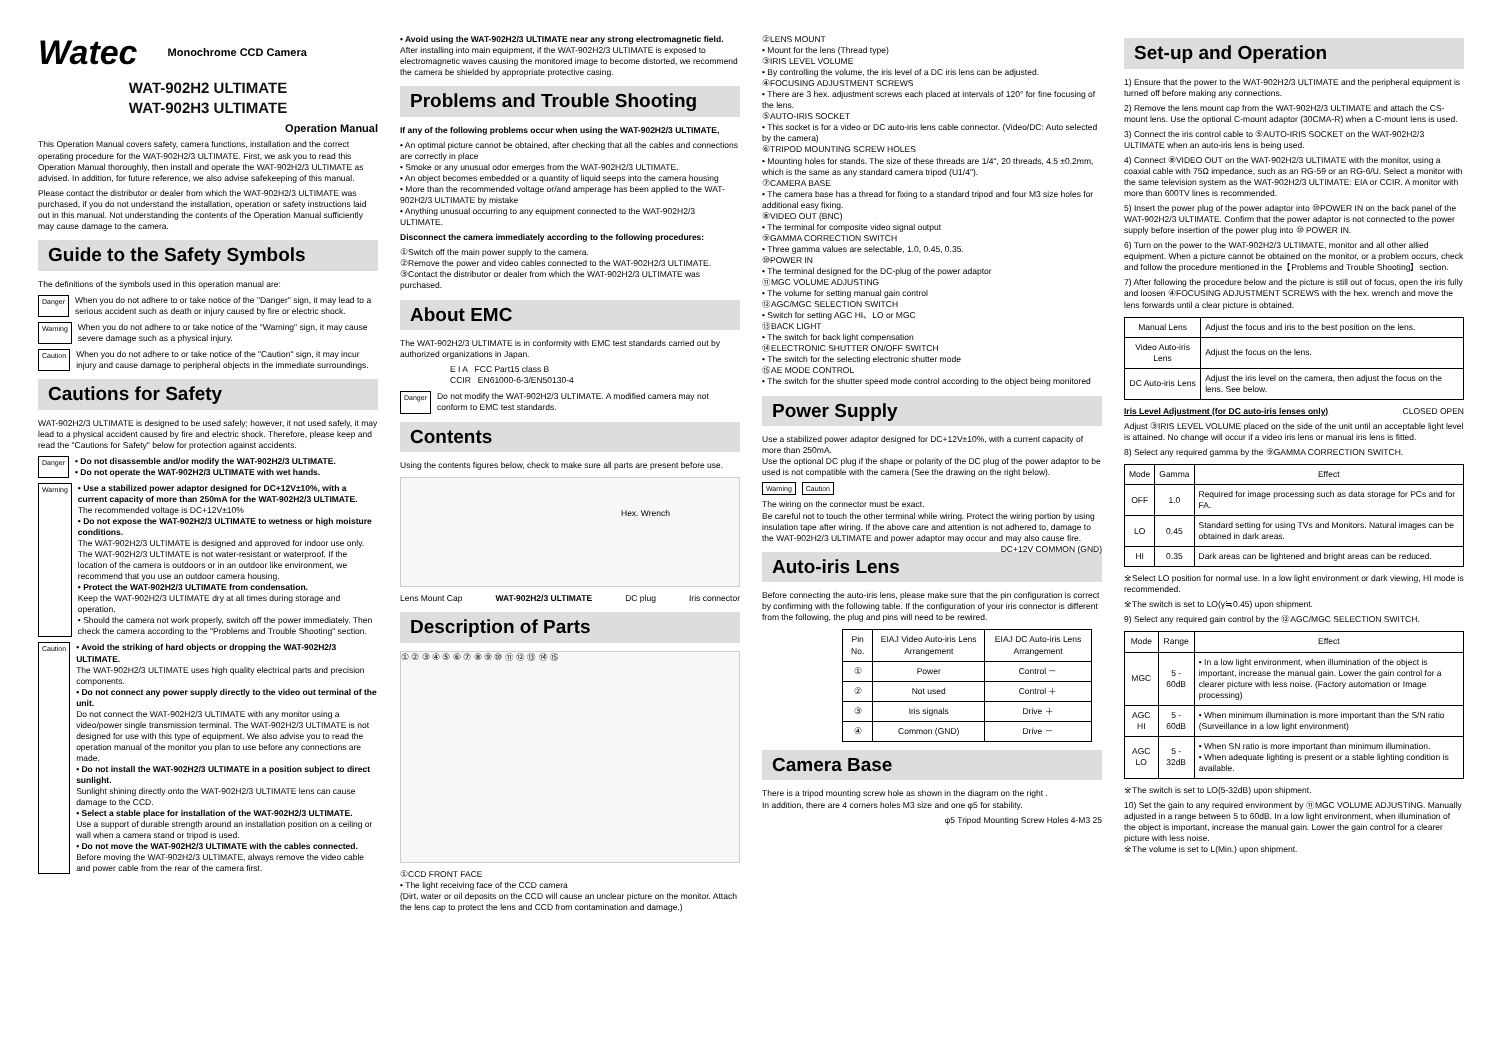Watec Monochrome CCD Camera
WAT-902H2 ULTIMATE
WAT-902H3 ULTIMATE
Operation Manual
This Operation Manual covers safety, camera functions, installation and the correct operating procedure for the WAT-902H2/3 ULTIMATE. First, we ask you to read this Operation Manual thoroughly, then install and operate the WAT-902H2/3 ULTIMATE as advised. In addition, for future reference, we also advise safekeeping of this manual.
Please contact the distributor or dealer from which the WAT-902H2/3 ULTIMATE was purchased, if you do not understand the installation, operation or safety instructions laid out in this manual. Not understanding the contents of the Operation Manual sufficiently may cause damage to the camera.
Guide to the Safety Symbols
The definitions of the symbols used in this operation manual are:
Danger When you do not adhere to or take notice of the "Danger" sign, it may lead to a serious accident such as death or injury caused by fire or electric shock.
Warning When you do not adhere to or take notice of the "Warning" sign, it may cause severe damage such as a physical injury.
Caution When you do not adhere to or take notice of the "Caution" sign, it may incur injury and cause damage to peripheral objects in the immediate surroundings.
Cautions for Safety
WAT-902H2/3 ULTIMATE is designed to be used safely; however, it not used safely, it may lead to a physical accident caused by fire and electric shock. Therefore, please keep and read the "Cautions for Safety" below for protection against accidents.
Danger • Do not disassemble and/or modify the WAT-902H2/3 ULTIMATE.
• Do not operate the WAT-902H2/3 ULTIMATE with wet hands.
Warning • Use a stabilized power adaptor designed for DC+12V±10%, with a current capacity of more than 250mA for the WAT-902H2/3 ULTIMATE.
The recommended voltage is DC+12V±10%
• Do not expose the WAT-902H2/3 ULTIMATE to wetness or high moisture conditions.
The WAT-902H2/3 ULTIMATE is designed and approved for indoor use only. The WAT-902H2/3 ULTIMATE is not water-resistant or waterproof. If the location of the camera is outdoors or in an outdoor like environment, we recommend that you use an outdoor camera housing.
• Protect the WAT-902H2/3 ULTIMATE from condensation.
Keep the WAT-902H2/3 ULTIMATE dry at all times during storage and operation.
• Should the camera not work properly, switch off the power immediately. Then check the camera according to the "Problems and Trouble Shooting" section.
Caution • Avoid the striking of hard objects or dropping the WAT-902H2/3 ULTIMATE.
The WAT-902H2/3 ULTIMATE uses high quality electrical parts and precision components.
• Do not connect any power supply directly to the video out terminal of the unit.
Do not connect the WAT-902H2/3 ULTIMATE with any monitor using a video/power single transmission terminal. The WAT-902H2/3 ULTIMATE is not designed for use with this type of equipment. We also advise you to read the operation manual of the monitor you plan to use before any connections are made.
• Do not install the WAT-902H2/3 ULTIMATE in a position subject to direct sunlight.
Sunlight shining directly onto the WAT-902H2/3 ULTIMATE lens can cause damage to the CCD.
• Select a stable place for installation of the WAT-902H2/3 ULTIMATE.
Use a support of durable strength around an installation position on a ceiling or wall when a camera stand or tripod is used.
• Do not move the WAT-902H2/3 ULTIMATE with the cables connected.
Before moving the WAT-902H2/3 ULTIMATE, always remove the video cable and power cable from the rear of the camera first.
• Avoid using the WAT-902H2/3 ULTIMATE near any strong electromagnetic field.
After installing into main equipment, if the WAT-902H2/3 ULTIMATE is exposed to electromagnetic waves causing the monitored image to become distorted, we recommend the camera be shielded by appropriate protective casing.
Problems and Trouble Shooting
If any of the following problems occur when using the WAT-902H2/3 ULTIMATE,
• An optimal picture cannot be obtained, after checking that all the cables and connections are correctly in place
• Smoke or any unusual odor emerges from the WAT-902H2/3 ULTIMATE.
• An object becomes embedded or a quantity of liquid seeps into the camera housing
• More than the recommended voltage or/and amperage has been applied to the WAT-902H2/3 ULTIMATE by mistake
• Anything unusual occurring to any equipment connected to the WAT-902H2/3 ULTIMATE.
Disconnect the camera immediately according to the following procedures:
①Switch off the main power supply to the camera.
②Remove the power and video cables connected to the WAT-902H2/3 ULTIMATE.
③Contact the distributor or dealer from which the WAT-902H2/3 ULTIMATE was purchased.
About EMC
The WAT-902H2/3 ULTIMATE is in conformity with EMC test standards carried out by authorized organizations in Japan.
E I A FCC Part15 class B
CCIR EN61000-6-3/EN50130-4
Danger Do not modify the WAT-902H2/3 ULTIMATE. A modified camera may not conform to EMC test standards.
Contents
Using the contents figures below, check to make sure all parts are present before use.
Hex. Wrench
Lens Mount Cap WAT-902H2/3 ULTIMATE DC plug Iris connector
Description of Parts
① ② ③ ④ ⑤ ⑥ ⑦ ⑧ ⑨ ⑩ ⑪ ⑫ ⑬ ⑭ ⑮
①CCD FRONT FACE
• The light receiving face of the CCD camera
(Dirt, water or oil deposits on the CCD will cause an unclear picture on the monitor. Attach the lens cap to protect the lens and CCD from contamination and damage.)
②LENS MOUNT
• Mount for the lens (Thread type)
③IRIS LEVEL VOLUME
• By controlling the volume, the iris level of a DC iris lens can be adjusted.
④FOCUSING ADJUSTMENT SCREWS
• There are 3 hex. adjustment screws each placed at intervals of 120° for fine focusing of the lens.
⑤AUTO-IRIS SOCKET
• This socket is for a video or DC auto-iris lens cable connector. (Video/DC: Auto selected by the camera)
⑥TRIPOD MOUNTING SCREW HOLES
• Mounting holes for stands. The size of these threads are 1/4", 20 threads, 4.5 ±0.2mm, which is the same as any standard camera tripod (U1/4").
⑦CAMERA BASE
• The camera base has a thread for fixing to a standard tripod and four M3 size holes for additional easy fixing.
⑧VIDEO OUT (BNC)
• The terminal for composite video signal output
⑨GAMMA CORRECTION SWITCH
• Three gamma values are selectable, 1.0, 0.45, 0.35.
⑩POWER IN
• The terminal designed for the DC-plug of the power adaptor
⑪MGC VOLUME ADJUSTING
• The volume for setting manual gain control
⑫AGC/MGC SELECTION SWITCH
• Switch for setting AGC HI、LO or MGC
⑬BACK LIGHT
• The switch for back light compensation
⑭ELECTRONIC SHUTTER ON/OFF SWITCH
• The switch for the selecting electronic shutter mode
⑮AE MODE CONTROL
• The switch for the shutter speed mode control according to the object being monitored
Power Supply
Use a stabilized power adaptor designed for DC+12V±10%, with a current capacity of more than 250mA.
Use the optional DC plug if the shape or polarity of the DC plug of the power adaptor to be used is not compatible with the camera (See the drawing on the right below).
Warning Caution
The wiring on the connector must be exact.
Be careful not to touch the other terminal while wiring. Protect the wiring portion by using insulation tape after wiring. If the above care and attention is not adhered to, damage to the WAT-902H2/3 ULTIMATE and power adaptor may occur and may also cause fire. DC+12V COMMON (GND)
Auto-iris Lens
Before connecting the auto-iris lens, please make sure that the pin configuration is correct by confirming with the following table. If the configuration of your iris connector is different from the following, the plug and pins will need to be rewired.
| Pin No. | EIAJ Video Auto-iris Lens Arrangement | EIAJ DC Auto-iris Lens Arrangement |
| ① | Power | Control － |
| ② | Not used | Control ＋ |
| ③ | Iris signals | Drive ＋ |
| ④ | Common (GND) | Drive － |
Camera Base
There is a tripod mounting screw hole as shown in the diagram on the right .
In addition, there are 4 corners holes M3 size and one φ5 for stability.
φ5 Tripod Mounting Screw Holes 4-M3 25
Set-up and Operation
1) Ensure that the power to the WAT-902H2/3 ULTIMATE and the peripheral equipment is turned off before making any connections.
2) Remove the lens mount cap from the WAT-902H2/3 ULTIMATE and attach the CS-mount lens. Use the optional C-mount adaptor (30CMA-R) when a C-mount lens is used.
3) Connect the iris control cable to ⑤AUTO-IRIS SOCKET on the WAT-902H2/3 ULTIMATE when an auto-iris lens is being used.
4) Connect ⑧VIDEO OUT on the WAT-902H2/3 ULTIMATE with the monitor, using a coaxial cable with 75Ω impedance, such as an RG-59 or an RG-6/U. Select a monitor with the same television system as the WAT-902H2/3 ULTIMATE: EIA or CCIR. A monitor with more than 600TV lines is recommended.
5) Insert the power plug of the power adaptor into ⑩POWER IN on the back panel of the WAT-902H2/3 ULTIMATE. Confirm that the power adaptor is not connected to the power supply before insertion of the power plug into ⑩ POWER IN.
6) Turn on the power to the WAT-902H2/3 ULTIMATE, monitor and all other allied equipment. When a picture cannot be obtained on the monitor, or a problem occurs, check and follow the procedure mentioned in the【Problems and Trouble Shooting】section.
7) After following the procedure below and the picture is still out of focus, open the iris fully and loosen ④FOCUSING ADJUSTMENT SCREWS with the hex. wrench and move the lens forwards until a clear picture is obtained.
| Manual Lens | Adjust the focus and iris to the best position on the lens. |
| Video Auto-iris Lens | Adjust the focus on the lens. |
| DC Auto-iris Lens | Adjust the iris level on the camera, then adjust the focus on the lens. See below. |
Iris Level Adjustment (for DC auto-iris lenses only) CLOSED OPEN
Adjust ③IRIS LEVEL VOLUME placed on the side of the unit until an acceptable light level is attained. No change will occur if a video iris lens or manual iris lens is fitted.
8) Select any required gamma by the ⑨GAMMA CORRECTION SWITCH.
| Mode | Gamma | Effect |
| OFF | 1.0 | Required for image processing such as data storage for PCs and for FA. |
| LO | 0.45 | Standard setting for using TVs and Monitors. Natural images can be obtained in dark areas. |
| HI | 0.35 | Dark areas can be lightened and bright areas can be reduced. |
※Select LO position for normal use. In a low light environment or dark viewing, HI mode is recommended.
※The switch is set to LO(γ≒0.45) upon shipment.
9) Select any required gain control by the ⑫AGC/MGC SELECTION SWITCH.
| Mode | Range | Effect |
| MGC | 5 - 60dB | • In a low light environment, when illumination of the object is important, increase the manual gain. Lower the gain control for a clearer picture with less noise. (Factory automation or Image processing) |
| AGC HI | 5 - 60dB | • When minimum illumination is more important than the S/N ratio (Surveillance in a low light environment) |
| AGC LO | 5 - 32dB | • When SN ratio is more important than minimum illumination. • When adequate lighting is present or a stable lighting condition is available. |
※The switch is set to LO(5-32dB) upon shipment.
10) Set the gain to any required environment by ⑪MGC VOLUME ADJUSTING. Manually adjusted in a range between 5 to 60dB. In a low light environment, when illumination of the object is important, increase the manual gain. Lower the gain control for a clearer picture with less noise.
※The volume is set to L(Min.) upon shipment.